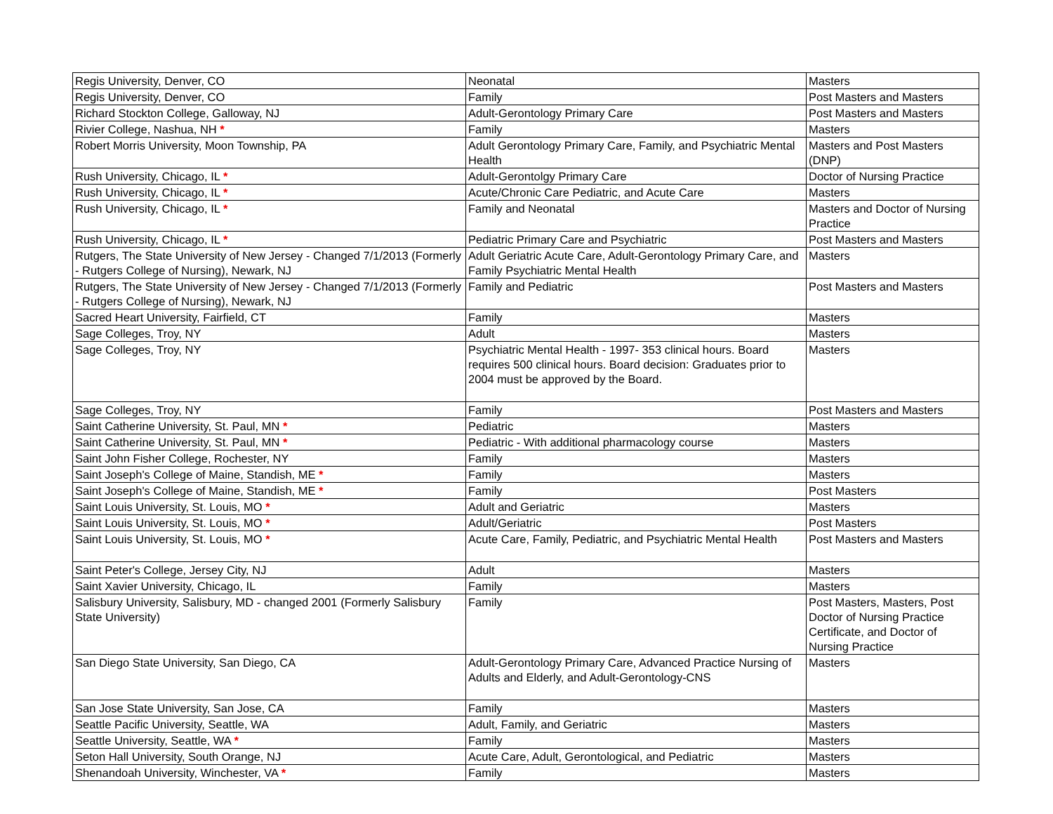| Regis University, Denver, CO | Neonatal | Masters |
| Regis University, Denver, CO | Family | Post Masters and Masters |
| Richard Stockton College, Galloway, NJ | Adult-Gerontology Primary Care | Post Masters and Masters |
| Rivier College, Nashua, NH * | Family | Masters |
| Robert Morris University, Moon Township, PA | Adult Gerontology Primary Care, Family, and Psychiatric Mental Health | Masters and Post Masters (DNP) |
| Rush University, Chicago, IL * | Adult-Gerontolgy Primary Care | Doctor of Nursing Practice |
| Rush University, Chicago, IL * | Acute/Chronic Care Pediatric, and Acute Care | Masters |
| Rush University, Chicago, IL * | Family and Neonatal | Masters and Doctor of Nursing Practice |
| Rush University, Chicago, IL * | Pediatric Primary Care and Psychiatric | Post Masters and Masters |
| Rutgers, The State University of New Jersey - Changed 7/1/2013 (Formerly - Rutgers College of Nursing), Newark, NJ | Adult Geriatric Acute Care, Adult-Gerontology Primary Care, and Family Psychiatric Mental Health | Masters |
| Rutgers, The State University of New Jersey - Changed 7/1/2013 (Formerly - Rutgers College of Nursing), Newark, NJ | Family and Pediatric | Post Masters and Masters |
| Sacred Heart University, Fairfield, CT | Family | Masters |
| Sage Colleges, Troy, NY | Adult | Masters |
| Sage Colleges, Troy, NY | Psychiatric Mental Health - 1997- 353 clinical hours. Board requires 500 clinical hours. Board decision: Graduates prior to 2004 must be approved by the Board. | Masters |
| Sage Colleges, Troy, NY | Family | Post Masters and Masters |
| Saint Catherine University, St. Paul, MN * | Pediatric | Masters |
| Saint Catherine University, St. Paul, MN * | Pediatric - With additional pharmacology course | Masters |
| Saint John Fisher College, Rochester, NY | Family | Masters |
| Saint Joseph's College of Maine, Standish, ME * | Family | Masters |
| Saint Joseph's College of Maine, Standish, ME * | Family | Post Masters |
| Saint Louis University, St. Louis, MO * | Adult and Geriatric | Masters |
| Saint Louis University, St. Louis, MO * | Adult/Geriatric | Post Masters |
| Saint Louis University, St. Louis, MO * | Acute Care, Family, Pediatric, and Psychiatric Mental Health | Post Masters and Masters |
| Saint Peter's College, Jersey City, NJ | Adult | Masters |
| Saint Xavier University, Chicago, IL | Family | Masters |
| Salisbury University, Salisbury, MD - changed 2001 (Formerly Salisbury State University) | Family | Post Masters, Masters, Post Doctor of Nursing Practice Certificate, and Doctor of Nursing Practice |
| San Diego State University, San Diego, CA | Adult-Gerontology Primary Care, Advanced Practice Nursing of Adults and Elderly, and Adult-Gerontology-CNS | Masters |
| San Jose State University, San Jose, CA | Family | Masters |
| Seattle Pacific University, Seattle, WA | Adult, Family, and Geriatric | Masters |
| Seattle University, Seattle, WA * | Family | Masters |
| Seton Hall University, South Orange, NJ | Acute Care, Adult, Gerontological, and Pediatric | Masters |
| Shenandoah University, Winchester, VA * | Family | Masters |